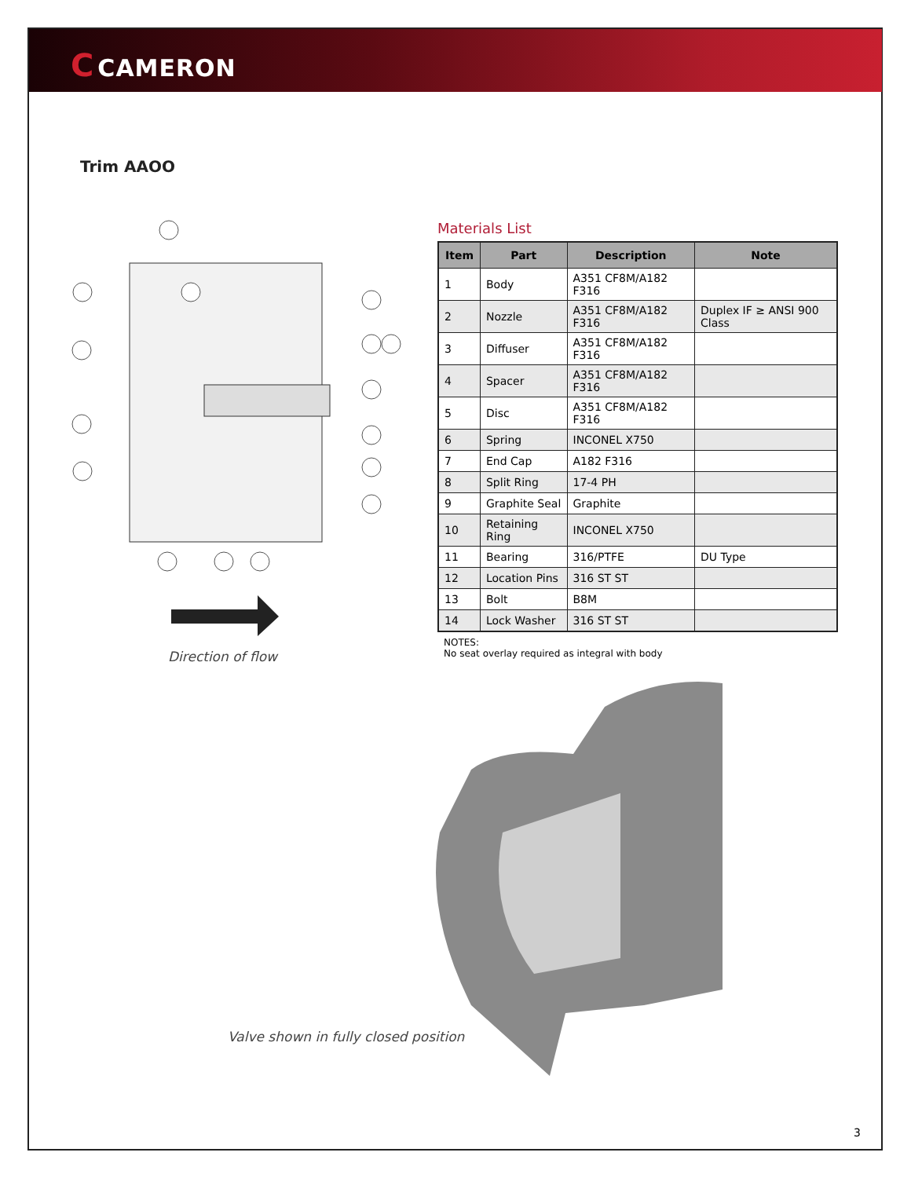C CAMERON
Trim AAOO
Direction of flow
Materials List
| Item | Part | Description | Note |
| --- | --- | --- | --- |
| 1 | Body | A351 CF8M/A182 F316 | |
| 2 | Nozzle | A351 CF8M/A182 F316 | Duplex IF ≥ ANSI 900 Class |
| 3 | Diffuser | A351 CF8M/A182 F316 | |
| 4 | Spacer | A351 CF8M/A182 F316 | |
| 5 | Disc | A351 CF8M/A182 F316 | |
| 6 | Spring | INCONEL X750 | |
| 7 | End Cap | A182 F316 | |
| 8 | Split Ring | 17-4 PH | |
| 9 | Graphite Seal | Graphite | |
| 10 | Retaining Ring | INCONEL X750 | |
| 11 | Bearing | 316/PTFE | DU Type |
| 12 | Location Pins | 316 ST ST | |
| 13 | Bolt | B8M | |
| 14 | Lock Washer | 316 ST ST | |
NOTES:
No seat overlay required as integral with body
Valve shown in fully closed position
3